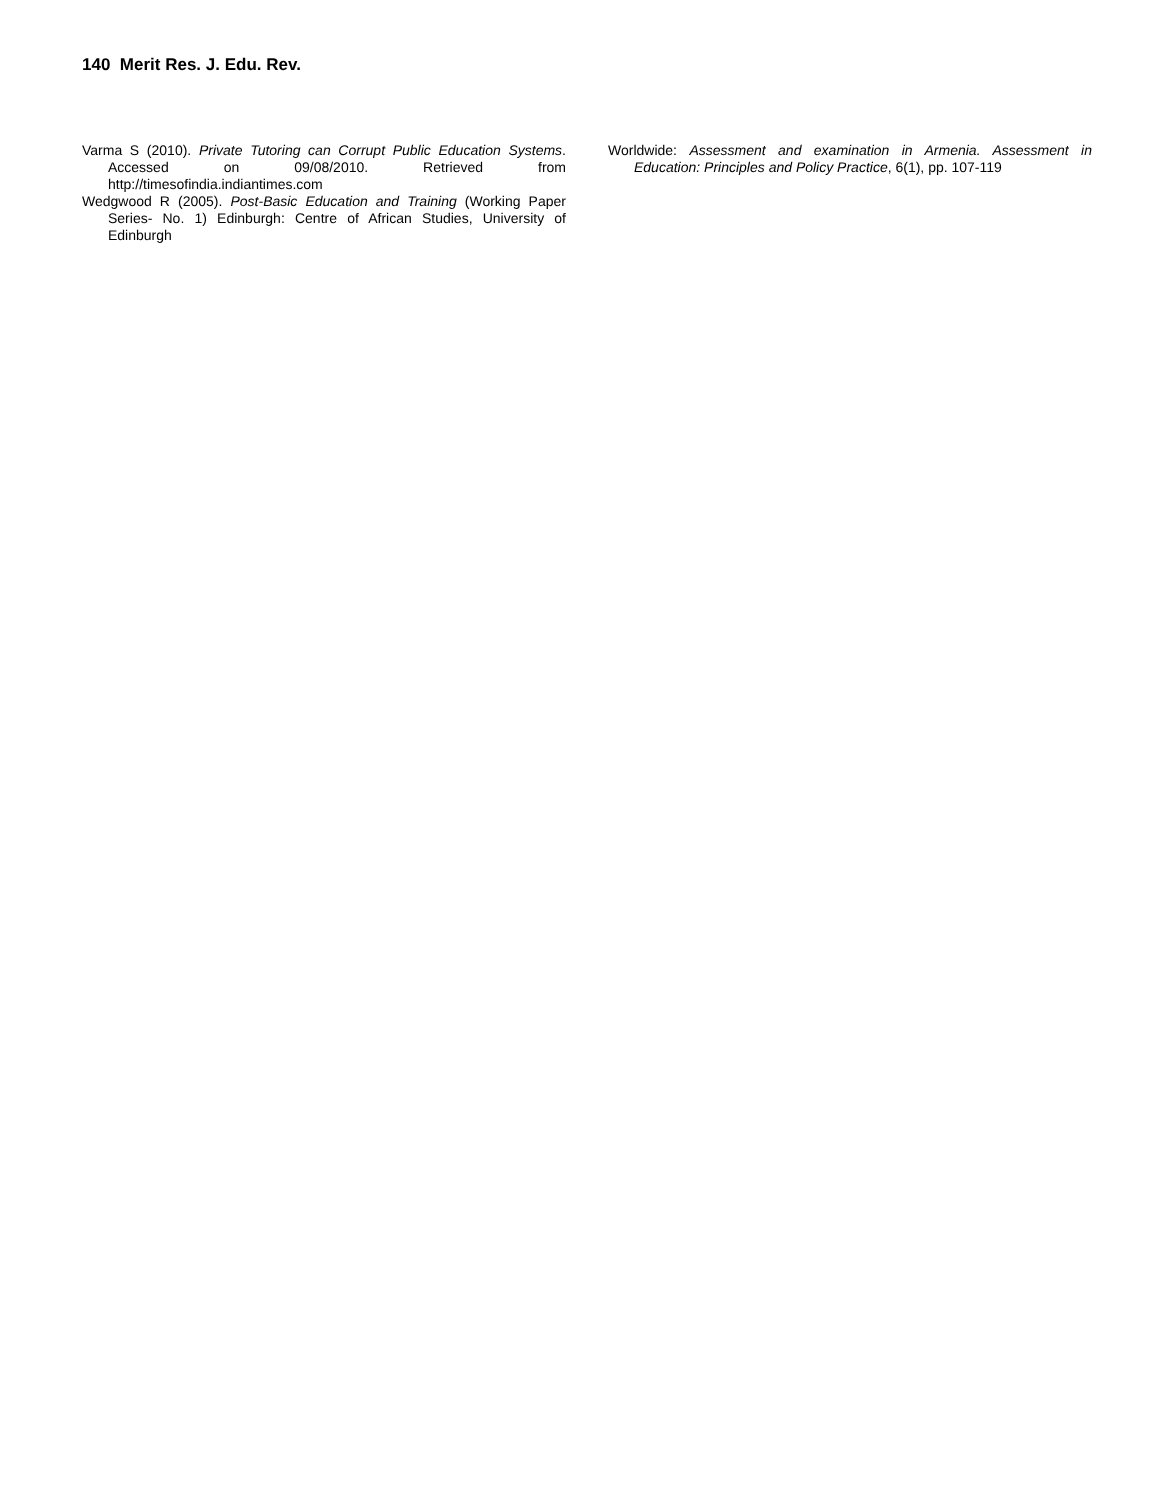140 Merit Res. J. Edu. Rev.
Varma S (2010). Private Tutoring can Corrupt Public Education Systems. Accessed on 09/08/2010. Retrieved from http://timesofindia.indiantimes.com
Wedgwood R (2005). Post-Basic Education and Training (Working Paper Series- No. 1) Edinburgh: Centre of African Studies, University of Edinburgh
Worldwide: Assessment and examination in Armenia. Assessment in Education: Principles and Policy Practice, 6(1), pp. 107-119